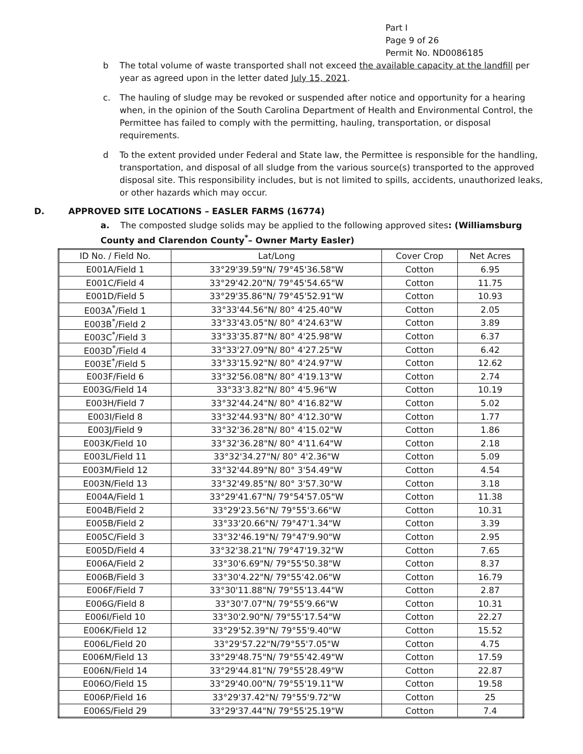Part I
Page 9 of 26
Permit No. ND0086185
b The total volume of waste transported shall not exceed the available capacity at the landfill per year as agreed upon in the letter dated July 15, 2021.
c. The hauling of sludge may be revoked or suspended after notice and opportunity for a hearing when, in the opinion of the South Carolina Department of Health and Environmental Control, the Permittee has failed to comply with the permitting, hauling, transportation, or disposal requirements.
d To the extent provided under Federal and State law, the Permittee is responsible for the handling, transportation, and disposal of all sludge from the various source(s) transported to the approved disposal site. This responsibility includes, but is not limited to spills, accidents, unauthorized leaks, or other hazards which may occur.
D. APPROVED SITE LOCATIONS – EASLER FARMS (16774)
a. The composted sludge solids may be applied to the following approved sites: (Williamsburg County and Clarendon County<sup>*</sup>– Owner Marty Easler)
| ID No. / Field No. | Lat/Long | Cover Crop | Net Acres |
| --- | --- | --- | --- |
| E001A/Field 1 | 33°29'39.59"N/ 79°45'36.58"W | Cotton | 6.95 |
| E001C/Field 4 | 33°29'42.20"N/ 79°45'54.65"W | Cotton | 11.75 |
| E001D/Field 5 | 33°29'35.86"N/ 79°45'52.91"W | Cotton | 10.93 |
| E003A<sup>*</sup>/Field 1 | 33°33'44.56"N/ 80° 4'25.40"W | Cotton | 2.05 |
| E003B<sup>*</sup>/Field 2 | 33°33'43.05"N/ 80° 4'24.63"W | Cotton | 3.89 |
| E003C<sup>*</sup>/Field 3 | 33°33'35.87"N/ 80° 4'25.98"W | Cotton | 6.37 |
| E003D<sup>*</sup>/Field 4 | 33°33'27.09"N/ 80° 4'27.25"W | Cotton | 6.42 |
| E003E<sup>*</sup>/Field 5 | 33°33'15.92"N/ 80° 4'24.97"W | Cotton | 12.62 |
| E003F/Field 6 | 33°32'56.08"N/ 80° 4'19.13"W | Cotton | 2.74 |
| E003G/Field 14 | 33°33'3.82"N/ 80° 4'5.96"W | Cotton | 10.19 |
| E003H/Field 7 | 33°32'44.24"N/ 80° 4'16.82"W | Cotton | 5.02 |
| E003I/Field 8 | 33°32'44.93"N/ 80° 4'12.30"W | Cotton | 1.77 |
| E003J/Field 9 | 33°32'36.28"N/ 80° 4'15.02"W | Cotton | 1.86 |
| E003K/Field 10 | 33°32'36.28"N/ 80° 4'11.64"W | Cotton | 2.18 |
| E003L/Field 11 | 33°32'34.27"N/ 80° 4'2.36"W | Cotton | 5.09 |
| E003M/Field 12 | 33°32'44.89"N/ 80° 3'54.49"W | Cotton | 4.54 |
| E003N/Field 13 | 33°32'49.85"N/ 80° 3'57.30"W | Cotton | 3.18 |
| E004A/Field 1 | 33°29'41.67"N/ 79°54'57.05"W | Cotton | 11.38 |
| E004B/Field 2 | 33°29'23.56"N/ 79°55'3.66"W | Cotton | 10.31 |
| E005B/Field 2 | 33°33'20.66"N/ 79°47'1.34"W | Cotton | 3.39 |
| E005C/Field 3 | 33°32'46.19"N/ 79°47'9.90"W | Cotton | 2.95 |
| E005D/Field 4 | 33°32'38.21"N/ 79°47'19.32"W | Cotton | 7.65 |
| E006A/Field 2 | 33°30'6.69"N/ 79°55'50.38"W | Cotton | 8.37 |
| E006B/Field 3 | 33°30'4.22"N/ 79°55'42.06"W | Cotton | 16.79 |
| E006F/Field 7 | 33°30'11.88"N/ 79°55'13.44"W | Cotton | 2.87 |
| E006G/Field 8 | 33°30'7.07"N/ 79°55'9.66"W | Cotton | 10.31 |
| E006I/Field 10 | 33°30'2.90"N/ 79°55'17.54"W | Cotton | 22.27 |
| E006K/Field 12 | 33°29'52.39"N/ 79°55'9.40"W | Cotton | 15.52 |
| E006L/Field 20 | 33°29'57.22"N/79°55'7.05"W | Cotton | 4.75 |
| E006M/Field 13 | 33°29'48.75"N/ 79°55'42.49"W | Cotton | 17.59 |
| E006N/Field 14 | 33°29'44.81"N/ 79°55'28.49"W | Cotton | 22.87 |
| E006O/Field 15 | 33°29'40.00"N/ 79°55'19.11"W | Cotton | 19.58 |
| E006P/Field 16 | 33°29'37.42"N/ 79°55'9.72"W | Cotton | 25 |
| E006S/Field 29 | 33°29'37.44"N/ 79°55'25.19"W | Cotton | 7.4 |